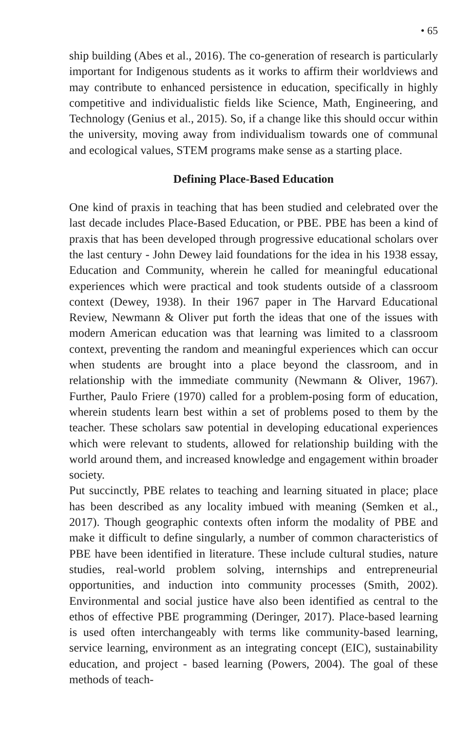• 65
ship building (Abes et al., 2016). The co-generation of research is particularly important for Indigenous students as it works to affirm their worldviews and may contribute to enhanced persistence in education, specifically in highly competitive and individualistic fields like Science, Math, Engineering, and Technology (Genius et al., 2015). So, if a change like this should occur within the university, moving away from individualism towards one of communal and ecological values, STEM programs make sense as a starting place.
Defining Place-Based Education
One kind of praxis in teaching that has been studied and celebrated over the last decade includes Place-Based Education, or PBE. PBE has been a kind of praxis that has been developed through progressive educational scholars over the last century - John Dewey laid foundations for the idea in his 1938 essay, Education and Community, wherein he called for meaningful educational experiences which were practical and took students outside of a classroom context (Dewey, 1938). In their 1967 paper in The Harvard Educational Review, Newmann & Oliver put forth the ideas that one of the issues with modern American education was that learning was limited to a classroom context, preventing the random and meaningful experiences which can occur when students are brought into a place beyond the classroom, and in relationship with the immediate community (Newmann & Oliver, 1967). Further, Paulo Friere (1970) called for a problem-posing form of education, wherein students learn best within a set of problems posed to them by the teacher. These scholars saw potential in developing educational experiences which were relevant to students, allowed for relationship building with the world around them, and increased knowledge and engagement within broader society.
Put succinctly, PBE relates to teaching and learning situated in place; place has been described as any locality imbued with meaning (Semken et al., 2017). Though geographic contexts often inform the modality of PBE and make it difficult to define singularly, a number of common characteristics of PBE have been identified in literature. These include cultural studies, nature studies, real-world problem solving, internships and entrepreneurial opportunities, and induction into community processes (Smith, 2002). Environmental and social justice have also been identified as central to the ethos of effective PBE programming (Deringer, 2017). Place-based learning is used often interchangeably with terms like community-based learning, service learning, environment as an integrating concept (EIC), sustainability education, and project - based learning (Powers, 2004). The goal of these methods of teach-